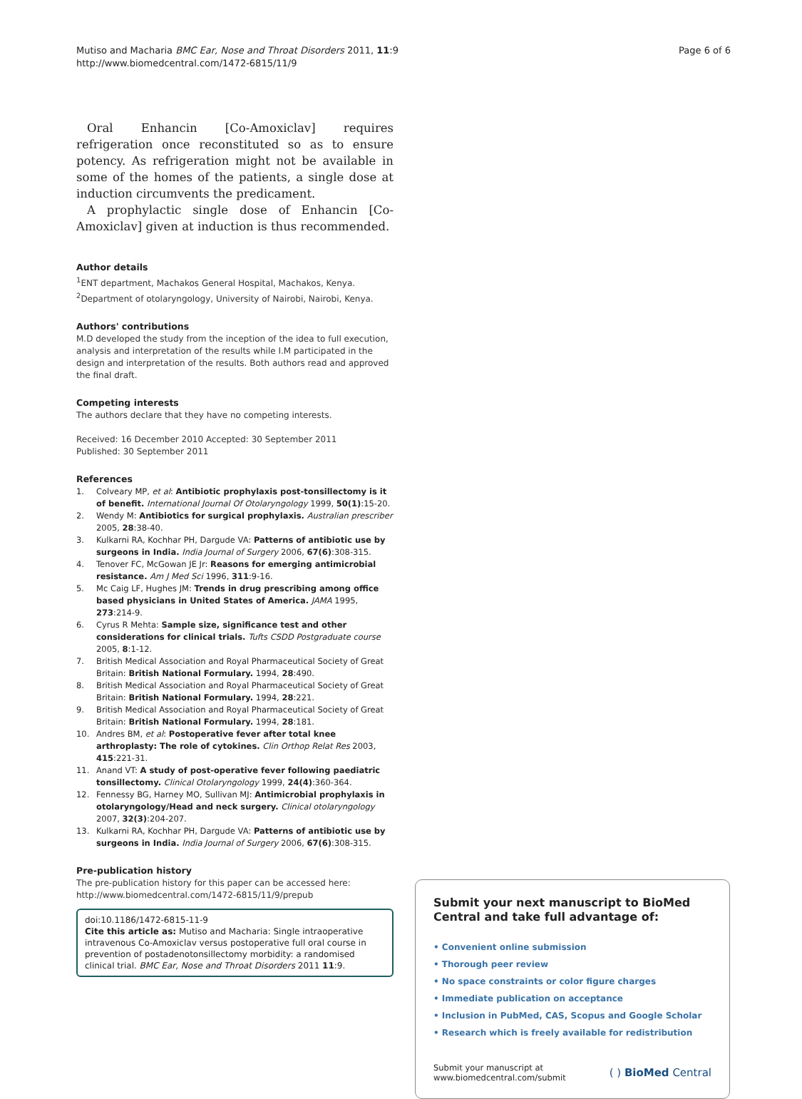Mutiso and Macharia BMC Ear, Nose and Throat Disorders 2011, 11:9
http://www.biomedcentral.com/1472-6815/11/9
Page 6 of 6
Oral Enhancin [Co-Amoxiclav] requires refrigeration once reconstituted so as to ensure potency. As refrigeration might not be available in some of the homes of the patients, a single dose at induction circumvents the predicament.
A prophylactic single dose of Enhancin [Co-Amoxiclav] given at induction is thus recommended.
Author details
<sup>1</sup> ENT department, Machakos General Hospital, Machakos, Kenya.
<sup>2</sup> Department of otolaryngology, University of Nairobi, Nairobi, Kenya.
Authors' contributions
M.D developed the study from the inception of the idea to full execution, analysis and interpretation of the results while I.M participated in the design and interpretation of the results. Both authors read and approved the final draft.
Competing interests
The authors declare that they have no competing interests.
Received: 16 December 2010 Accepted: 30 September 2011
Published: 30 September 2011
References
1. Colveary MP, et al: Antibiotic prophylaxis post-tonsillectomy is it of benefit. International Journal Of Otolaryngology 1999, 50(1):15-20.
2. Wendy M: Antibiotics for surgical prophylaxis. Australian prescriber 2005, 28:38-40.
3. Kulkarni RA, Kochhar PH, Dargude VA: Patterns of antibiotic use by surgeons in India. India Journal of Surgery 2006, 67(6):308-315.
4. Tenover FC, McGowan JE Jr: Reasons for emerging antimicrobial resistance. Am J Med Sci 1996, 311:9-16.
5. Mc Caig LF, Hughes JM: Trends in drug prescribing among office based physicians in United States of America. JAMA 1995, 273:214-9.
6. Cyrus R Mehta: Sample size, significance test and other considerations for clinical trials. Tufts CSDD Postgraduate course 2005, 8:1-12.
7. British Medical Association and Royal Pharmaceutical Society of Great Britain: British National Formulary. 1994, 28:490.
8. British Medical Association and Royal Pharmaceutical Society of Great Britain: British National Formulary. 1994, 28:221.
9. British Medical Association and Royal Pharmaceutical Society of Great Britain: British National Formulary. 1994, 28:181.
10. Andres BM, et al: Postoperative fever after total knee arthroplasty: The role of cytokines. Clin Orthop Relat Res 2003, 415:221-31.
11. Anand VT: A study of post-operative fever following paediatric tonsillectomy. Clinical Otolaryngology 1999, 24(4):360-364.
12. Fennessy BG, Harney MO, Sullivan MJ: Antimicrobial prophylaxis in otolaryngology/Head and neck surgery. Clinical otolaryngology 2007, 32(3):204-207.
13. Kulkarni RA, Kochhar PH, Dargude VA: Patterns of antibiotic use by surgeons in India. India Journal of Surgery 2006, 67(6):308-315.
Pre-publication history
The pre-publication history for this paper can be accessed here:
http://www.biomedcentral.com/1472-6815/11/9/prepub
doi:10.1186/1472-6815-11-9
Cite this article as: Mutiso and Macharia: Single intraoperative intravenous Co-Amoxiclav versus postoperative full oral course in prevention of postadenotonsillectomy morbidity: a randomised clinical trial. BMC Ear, Nose and Throat Disorders 2011 11:9.
Submit your next manuscript to BioMed Central and take full advantage of:
• Convenient online submission
• Thorough peer review
• No space constraints or color figure charges
• Immediate publication on acceptance
• Inclusion in PubMed, CAS, Scopus and Google Scholar
• Research which is freely available for redistribution
Submit your manuscript at
www.biomedcentral.com/submit
( ) BioMed Central